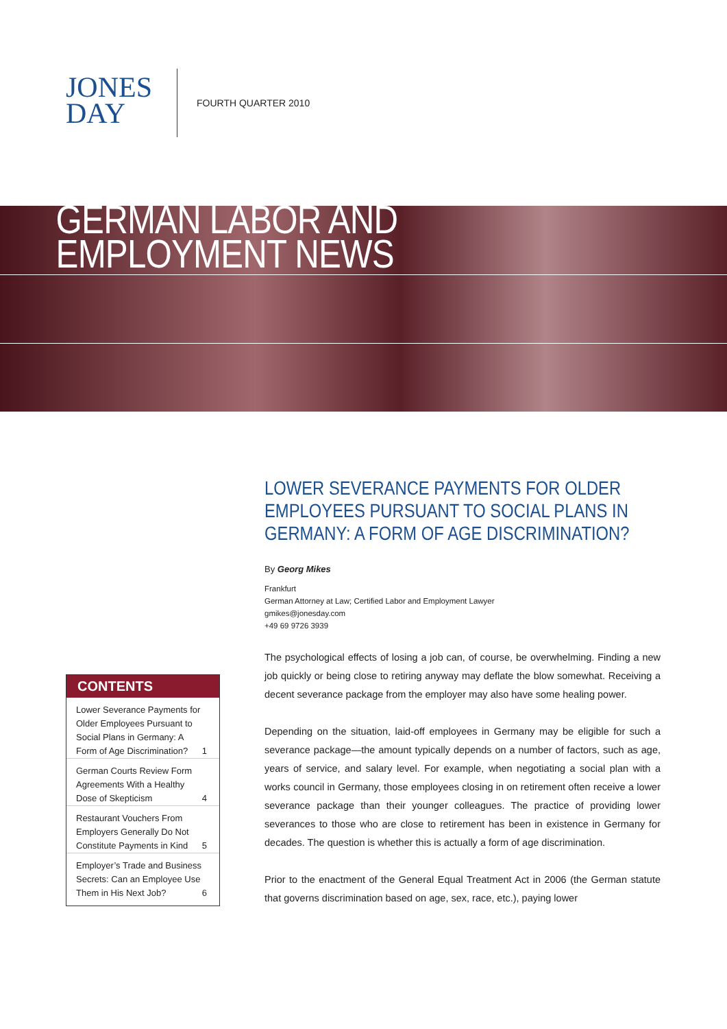JONES
DAY
FOURTH QUARTER 2010
GERMAN LABOR AND EMPLOYMENT NEWS
LOWER SEVERANCE PAYMENTS FOR OLDER EMPLOYEES PURSUANT TO SOCIAL PLANS IN GERMANY: A FORM OF AGE DISCRIMINATION?
By Georg Mikes
Frankfurt
German Attorney at Law; Certified Labor and Employment Lawyer
gmikes@jonesday.com
+49 69 9726 3939
The psychological effects of losing a job can, of course, be overwhelming. Finding a new job quickly or being close to retiring anyway may deflate the blow somewhat. Receiving a decent severance package from the employer may also have some healing power.
Depending on the situation, laid-off employees in Germany may be eligible for such a severance package—the amount typically depends on a number of factors, such as age, years of service, and salary level. For example, when negotiating a social plan with a works council in Germany, those employees closing in on retirement often receive a lower severance package than their younger colleagues. The practice of providing lower severances to those who are close to retirement has been in existence in Germany for decades. The question is whether this is actually a form of age discrimination.
Prior to the enactment of the General Equal Treatment Act in 2006 (the German statute that governs discrimination based on age, sex, race, etc.), paying lower
CONTENTS
Lower Severance Payments for Older Employees Pursuant to Social Plans in Germany: A Form of Age Discrimination? 1
German Courts Review Form Agreements With a Healthy Dose of Skepticism 4
Restaurant Vouchers From Employers Generally Do Not Constitute Payments in Kind 5
Employer’s Trade and Business Secrets: Can an Employee Use Them in His Next Job? 6